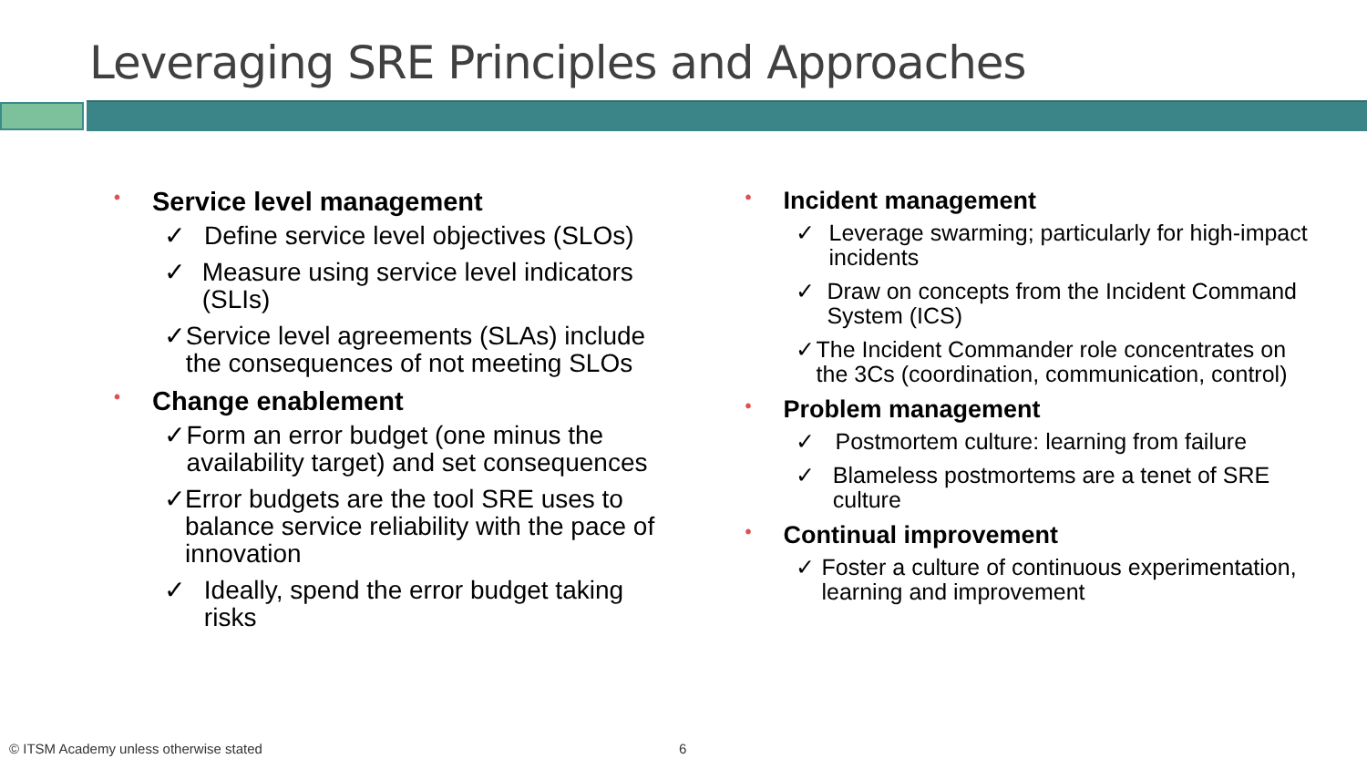Leveraging SRE Principles and Approaches
• Service level management
✓ Define service level objectives (SLOs)
✓ Measure using service level indicators (SLIs)
✓ Service level agreements (SLAs) include the consequences of not meeting SLOs
• Change enablement
✓ Form an error budget (one minus the availability target) and set consequences
✓ Error budgets are the tool SRE uses to balance service reliability with the pace of innovation
✓ Ideally, spend the error budget taking risks
• Incident management
✓ Leverage swarming; particularly for high-impact incidents
✓ Draw on concepts from the Incident Command System (ICS)
✓ The Incident Commander role concentrates on the 3Cs (coordination, communication, control)
• Problem management
✓ Postmortem culture: learning from failure
✓ Blameless postmortems are a tenet of SRE culture
• Continual improvement
✓ Foster a culture of continuous experimentation, learning and improvement
© ITSM Academy unless otherwise stated
6